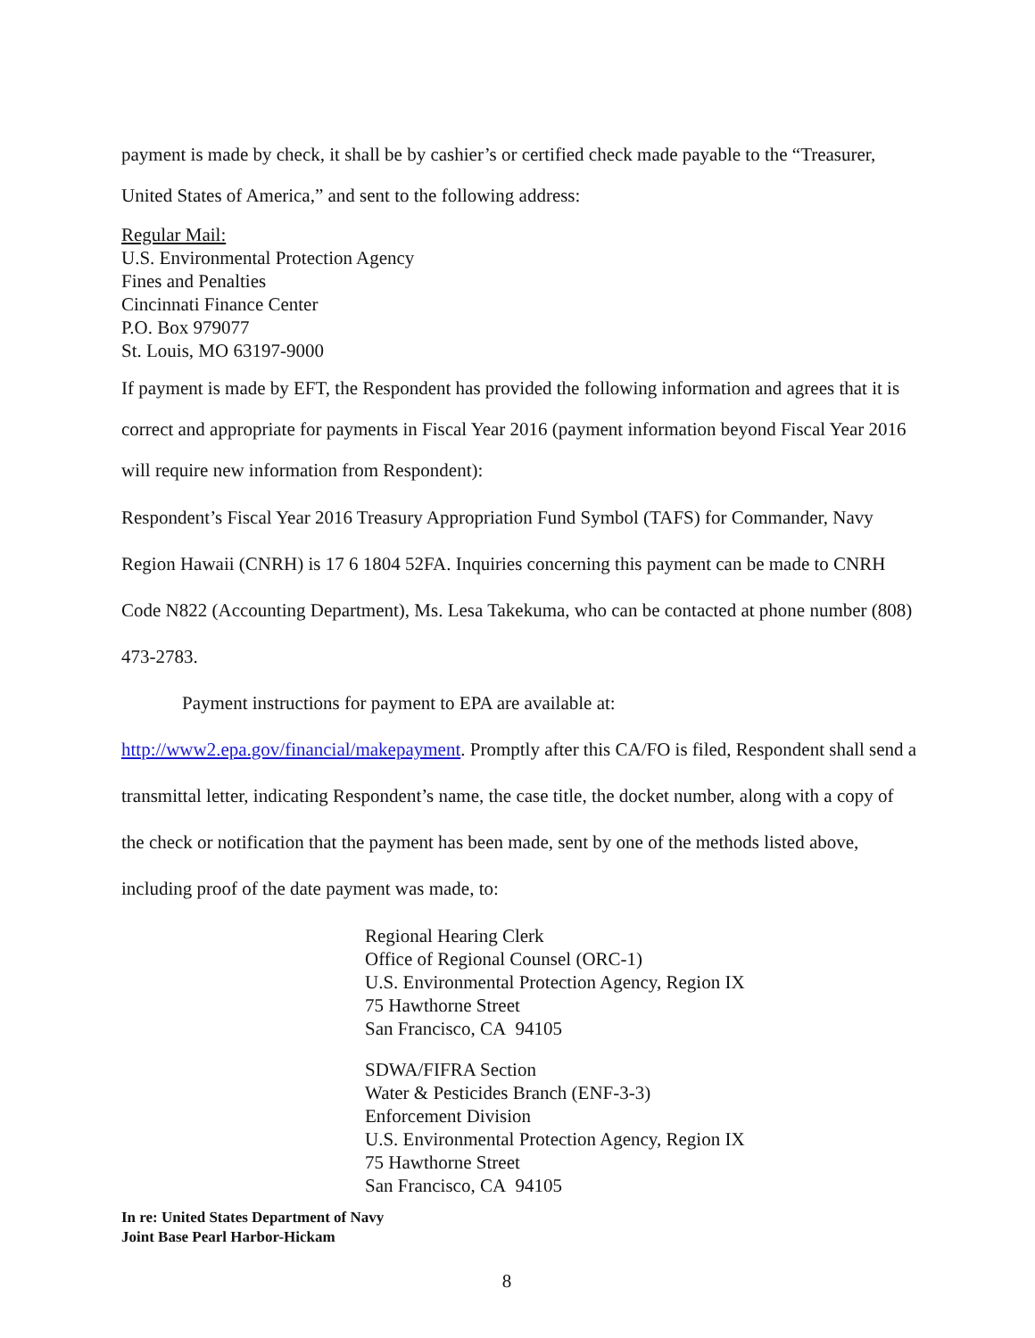payment is made by check, it shall be by cashier’s or certified check made payable to the “Treasurer, United States of America,” and sent to the following address:
Regular Mail:
U.S. Environmental Protection Agency
Fines and Penalties
Cincinnati Finance Center
P.O. Box 979077
St. Louis, MO 63197-9000
If payment is made by EFT, the Respondent has provided the following information and agrees that it is correct and appropriate for payments in Fiscal Year 2016 (payment information beyond Fiscal Year 2016 will require new information from Respondent):
Respondent’s Fiscal Year 2016 Treasury Appropriation Fund Symbol (TAFS) for Commander, Navy Region Hawaii (CNRH) is 17 6 1804 52FA. Inquiries concerning this payment can be made to CNRH Code N822 (Accounting Department), Ms. Lesa Takekuma, who can be contacted at phone number (808) 473-2783.
Payment instructions for payment to EPA are available at:
http://www2.epa.gov/financial/makepayment. Promptly after this CA/FO is filed, Respondent shall send a transmittal letter, indicating Respondent’s name, the case title, the docket number, along with a copy of the check or notification that the payment has been made, sent by one of the methods listed above, including proof of the date payment was made, to:
Regional Hearing Clerk
Office of Regional Counsel (ORC-1)
U.S. Environmental Protection Agency, Region IX
75 Hawthorne Street
San Francisco, CA 94105
SDWA/FIFRA Section
Water & Pesticides Branch (ENF-3-3)
Enforcement Division
U.S. Environmental Protection Agency, Region IX
75 Hawthorne Street
San Francisco, CA 94105
In re: United States Department of Navy
Joint Base Pearl Harbor-Hickam
8